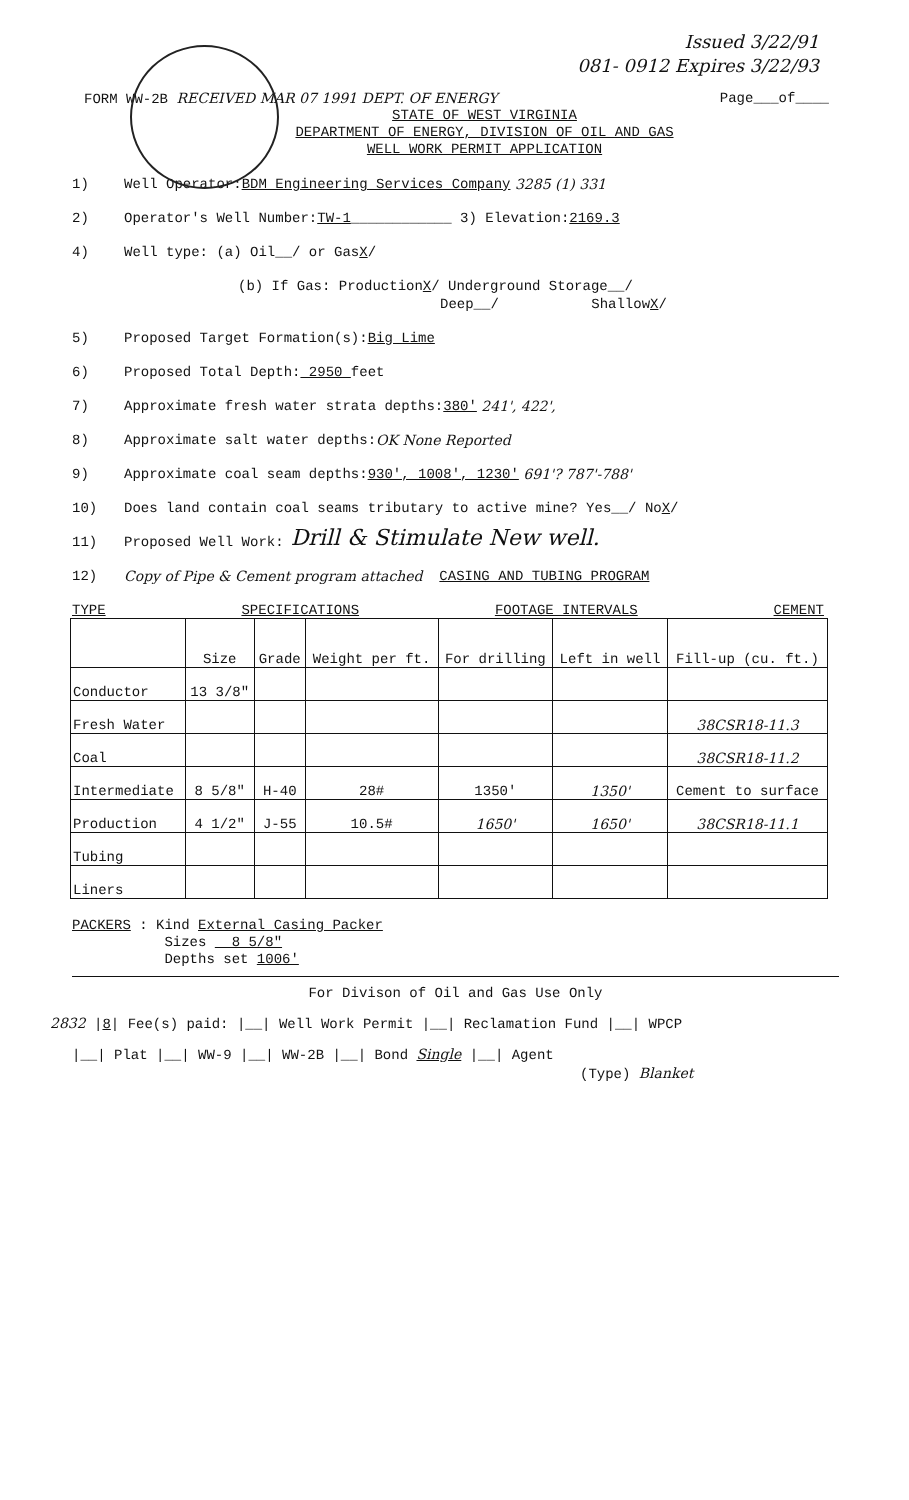Issued 3/22/91
081- 0912 Expires 3/22/93
FORM WW-2B RECEIVED MAR 07 1991 DEPT. OF ENERGY Page___of____
STATE OF WEST VIRGINIA
DEPARTMENT OF ENERGY, DIVISION OF OIL AND GAS
WELL WORK PERMIT APPLICATION
1) Well Operator: BDM Engineering Services Company 3285 (1) 331
2) Operator's Well Number: TW-1 ____________ 3) Elevation: 2169.3
4) Well type: (a) Oil__/ or Gas X /
(b) If Gas: Production X / Underground Storage__/
Deep__/ Shallow X /
5) Proposed Target Formation(s): Big Lime
6) Proposed Total Depth: 2950 feet
7) Approximate fresh water strata depths: 380' 241', 422',
8) Approximate salt water depths: OK None Reported
9) Approximate coal seam depths: 930', 1008', 1230' 691'? 787'-788'
10) Does land contain coal seams tributary to active mine? Yes__/ No X /
11) Proposed Well Work: Drill & Stimulate New well.
12) Copy of Pipe & Cement program attached CASING AND TUBING PROGRAM
TYPE SPECIFICATIONS FOOTAGE INTERVALS CEMENT
| | Size | Grade | Weight per ft. | For drilling | Left in well | Fill-up (cu. ft.) |
| --- | --- | --- | --- | --- | --- | --- |
| Conductor | 13 3/8" | | | | | |
| Fresh Water | | | | | | 38CSR18-11.3 |
| Coal | | | | | | 38CSR18-11.2 |
| Intermediate | 8 5/8" | H-40 | 28# | 1350' | 1350' | Cement to surface |
| Production | 4 1/2" | J-55 | 10.5# | 1650' | 1650' | 38CSR18-11.1 |
| Tubing | | | | | | |
| Liners | | | | | | |
PACKERS : Kind External Casing Packer
Sizes 8 5/8"
Depths set 1006'
For Divison of Oil and Gas Use Only
2832 |8| Fee(s) paid: |__| Well Work Permit |__| Reclamation Fund |__| WPCP
|__| Plat |__| WW-9 |__| WW-2B |__| Bond Single |__| Agent
(Type) Blanket